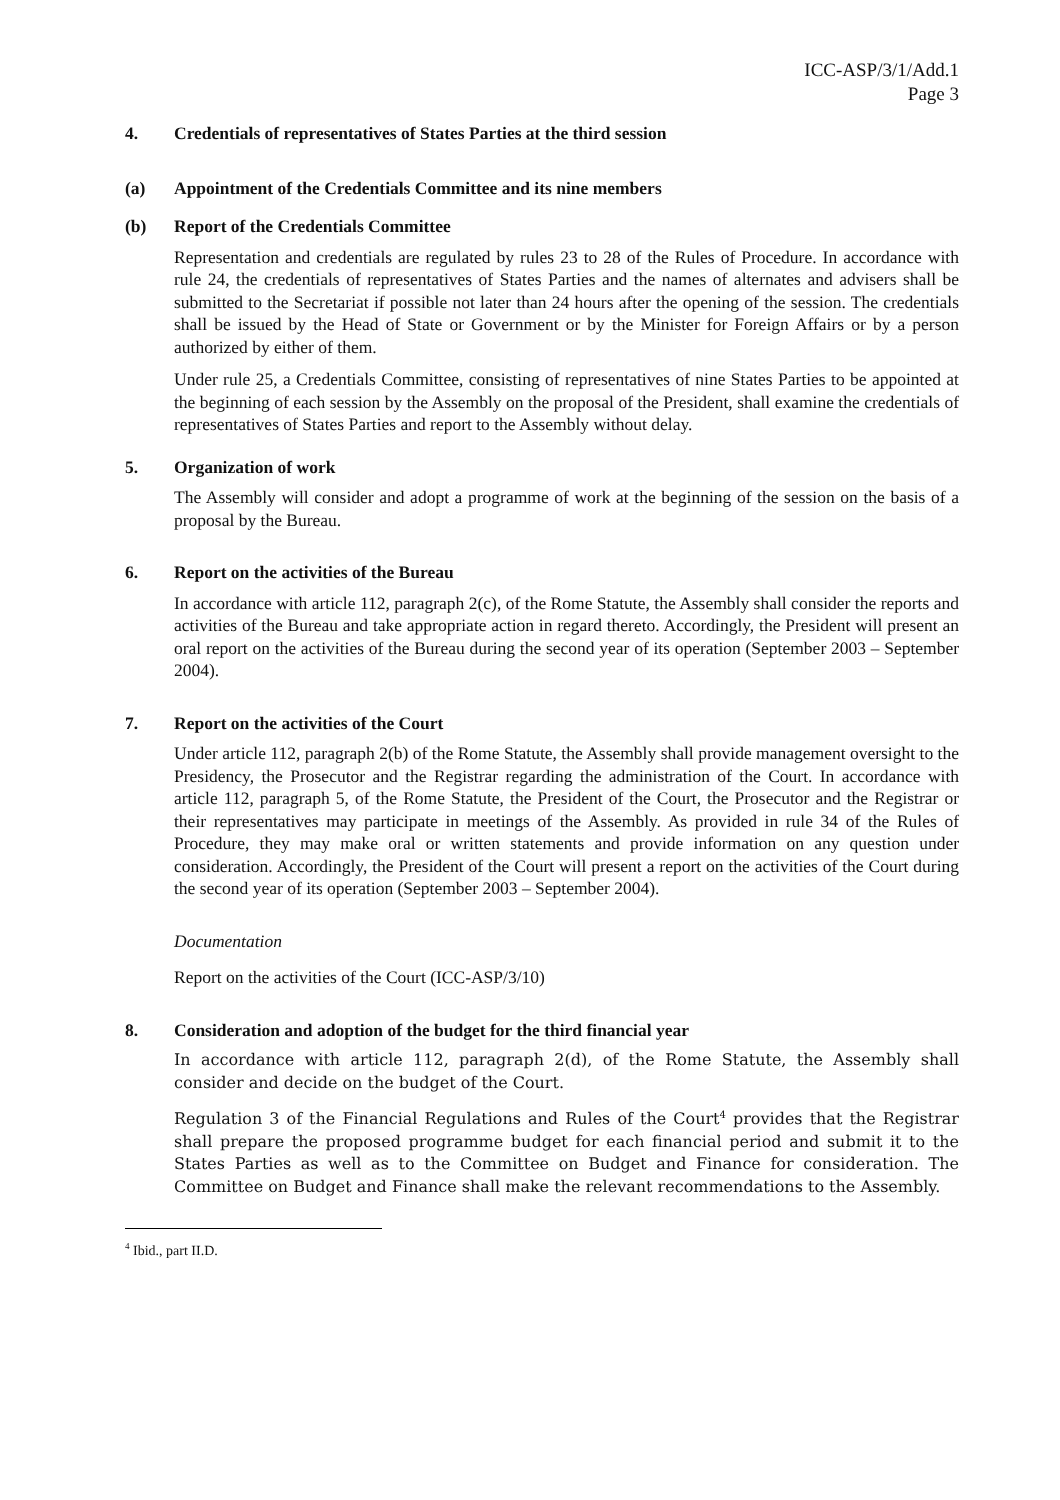ICC-ASP/3/1/Add.1
Page 3
4. Credentials of representatives of States Parties at the third session
(a) Appointment of the Credentials Committee and its nine members
(b) Report of the Credentials Committee
Representation and credentials are regulated by rules 23 to 28 of the Rules of Procedure. In accordance with rule 24, the credentials of representatives of States Parties and the names of alternates and advisers shall be submitted to the Secretariat if possible not later than 24 hours after the opening of the session. The credentials shall be issued by the Head of State or Government or by the Minister for Foreign Affairs or by a person authorized by either of them.
Under rule 25, a Credentials Committee, consisting of representatives of nine States Parties to be appointed at the beginning of each session by the Assembly on the proposal of the President, shall examine the credentials of representatives of States Parties and report to the Assembly without delay.
5. Organization of work
The Assembly will consider and adopt a programme of work at the beginning of the session on the basis of a proposal by the Bureau.
6. Report on the activities of the Bureau
In accordance with article 112, paragraph 2(c), of the Rome Statute, the Assembly shall consider the reports and activities of the Bureau and take appropriate action in regard thereto. Accordingly, the President will present an oral report on the activities of the Bureau during the second year of its operation (September 2003 – September 2004).
7. Report on the activities of the Court
Under article 112, paragraph 2(b) of the Rome Statute, the Assembly shall provide management oversight to the Presidency, the Prosecutor and the Registrar regarding the administration of the Court. In accordance with article 112, paragraph 5, of the Rome Statute, the President of the Court, the Prosecutor and the Registrar or their representatives may participate in meetings of the Assembly. As provided in rule 34 of the Rules of Procedure, they may make oral or written statements and provide information on any question under consideration. Accordingly, the President of the Court will present a report on the activities of the Court during the second year of its operation (September 2003 – September 2004).
Documentation
Report on the activities of the Court (ICC-ASP/3/10)
8. Consideration and adoption of the budget for the third financial year
In accordance with article 112, paragraph 2(d), of the Rome Statute, the Assembly shall consider and decide on the budget of the Court.
Regulation 3 of the Financial Regulations and Rules of the Court<sup>4</sup> provides that the Registrar shall prepare the proposed programme budget for each financial period and submit it to the States Parties as well as to the Committee on Budget and Finance for consideration. The Committee on Budget and Finance shall make the relevant recommendations to the Assembly.
<sup>4</sup> Ibid., part II.D.